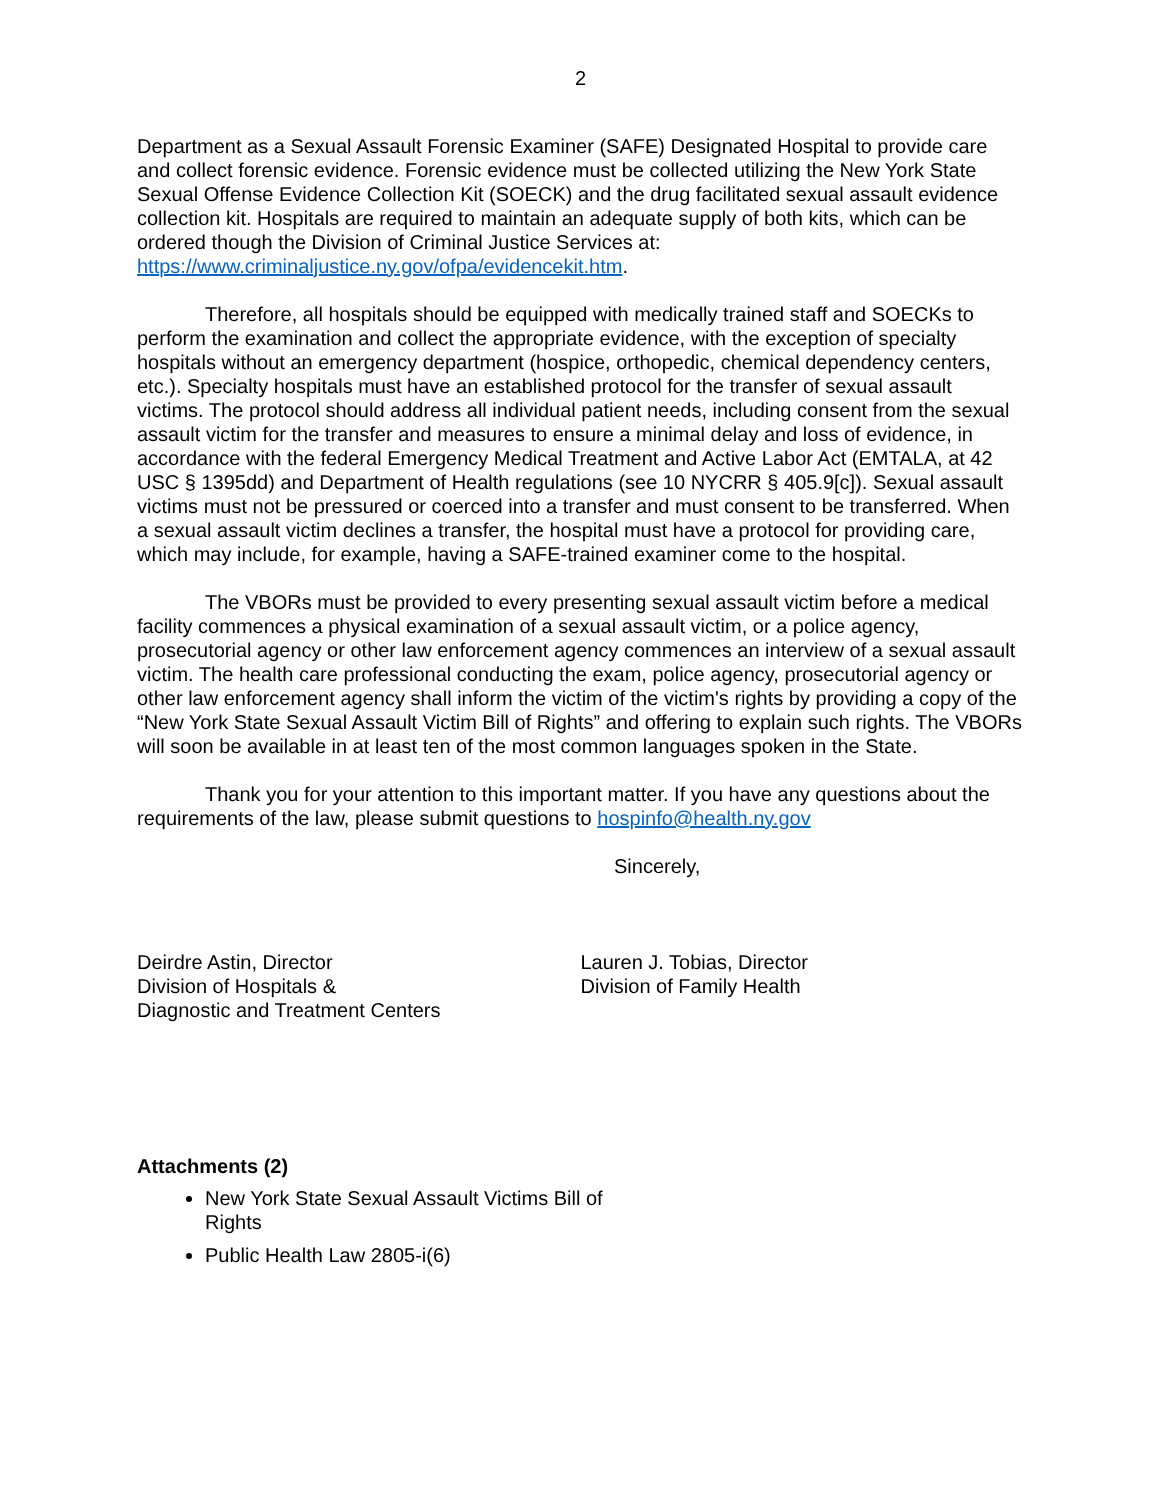2
Department as a Sexual Assault Forensic Examiner (SAFE) Designated Hospital to provide care and collect forensic evidence. Forensic evidence must be collected utilizing the New York State Sexual Offense Evidence Collection Kit (SOECK) and the drug facilitated sexual assault evidence collection kit. Hospitals are required to maintain an adequate supply of both kits, which can be ordered though the Division of Criminal Justice Services at: https://www.criminaljustice.ny.gov/ofpa/evidencekit.htm.
Therefore, all hospitals should be equipped with medically trained staff and SOECKs to perform the examination and collect the appropriate evidence, with the exception of specialty hospitals without an emergency department (hospice, orthopedic, chemical dependency centers, etc.). Specialty hospitals must have an established protocol for the transfer of sexual assault victims. The protocol should address all individual patient needs, including consent from the sexual assault victim for the transfer and measures to ensure a minimal delay and loss of evidence, in accordance with the federal Emergency Medical Treatment and Active Labor Act (EMTALA, at 42 USC § 1395dd) and Department of Health regulations (see 10 NYCRR § 405.9[c]). Sexual assault victims must not be pressured or coerced into a transfer and must consent to be transferred. When a sexual assault victim declines a transfer, the hospital must have a protocol for providing care, which may include, for example, having a SAFE-trained examiner come to the hospital.
The VBORs must be provided to every presenting sexual assault victim before a medical facility commences a physical examination of a sexual assault victim, or a police agency, prosecutorial agency or other law enforcement agency commences an interview of a sexual assault victim. The health care professional conducting the exam, police agency, prosecutorial agency or other law enforcement agency shall inform the victim of the victim's rights by providing a copy of the “New York State Sexual Assault Victim Bill of Rights” and offering to explain such rights. The VBORs will soon be available in at least ten of the most common languages spoken in the State.
Thank you for your attention to this important matter. If you have any questions about the requirements of the law, please submit questions to hospinfo@health.ny.gov
Sincerely,
Deirdre Astin, Director
Division of Hospitals &
Diagnostic and Treatment Centers
Lauren J. Tobias, Director
Division of Family Health
Attachments (2)
New York State Sexual Assault Victims Bill of Rights
Public Health Law 2805-i(6)